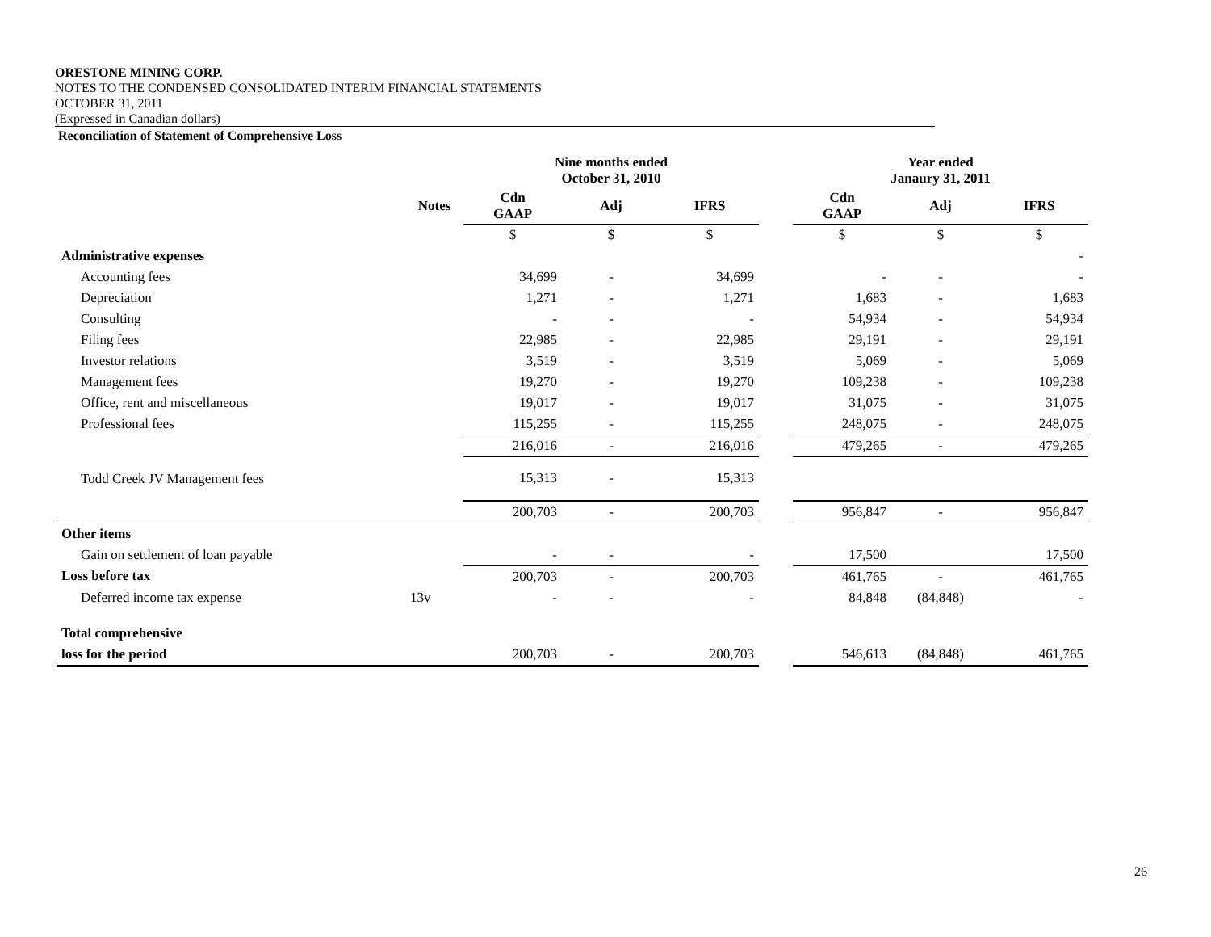ORESTONE MINING CORP.
NOTES TO THE CONDENSED CONSOLIDATED INTERIM FINANCIAL STATEMENTS
OCTOBER 31, 2011
(Expressed in Canadian dollars)
Reconciliation of Statement of Comprehensive Loss
| | | Nine months ended October 31, 2010 | | | | Year ended Janaury 31, 2011 | | |
| --- | --- | --- | --- | --- | --- | --- | --- | --- |
| | Notes | Cdn GAAP | Adj | IFRS | | Cdn GAAP | Adj | IFRS |
| | | $ | $ | $ | | $ | $ | $ |
| Administrative expenses | | | | | | | | - |
| Accounting fees | | 34,699 | - | 34,699 | | - | - | - |
| Depreciation | | 1,271 | - | 1,271 | | 1,683 | - | 1,683 |
| Consulting | | - | - | - | | 54,934 | - | 54,934 |
| Filing fees | | 22,985 | - | 22,985 | | 29,191 | - | 29,191 |
| Investor relations | | 3,519 | - | 3,519 | | 5,069 | - | 5,069 |
| Management fees | | 19,270 | - | 19,270 | | 109,238 | - | 109,238 |
| Office, rent and miscellaneous | | 19,017 | - | 19,017 | | 31,075 | - | 31,075 |
| Professional fees | | 115,255 | - | 115,255 | | 248,075 | - | 248,075 |
| | | 216,016 | - | 216,016 | | 479,265 | - | 479,265 |
| Todd Creek JV Management fees | | 15,313 | - | 15,313 | | | | |
| | | 200,703 | - | 200,703 | | 956,847 | - | 956,847 |
| Other items | | | | | | | | |
| Gain on settlement of loan payable | | - | - | - | | 17,500 | | 17,500 |
| Loss before tax | | 200,703 | - | 200,703 | | 461,765 | - | 461,765 |
| Deferred income tax expense | 13v | - | - | - | | 84,848 | (84,848) | - |
| Total comprehensive | | | | | | | | |
| loss for the period | | 200,703 | - | 200,703 | | 546,613 | (84,848) | 461,765 |
26